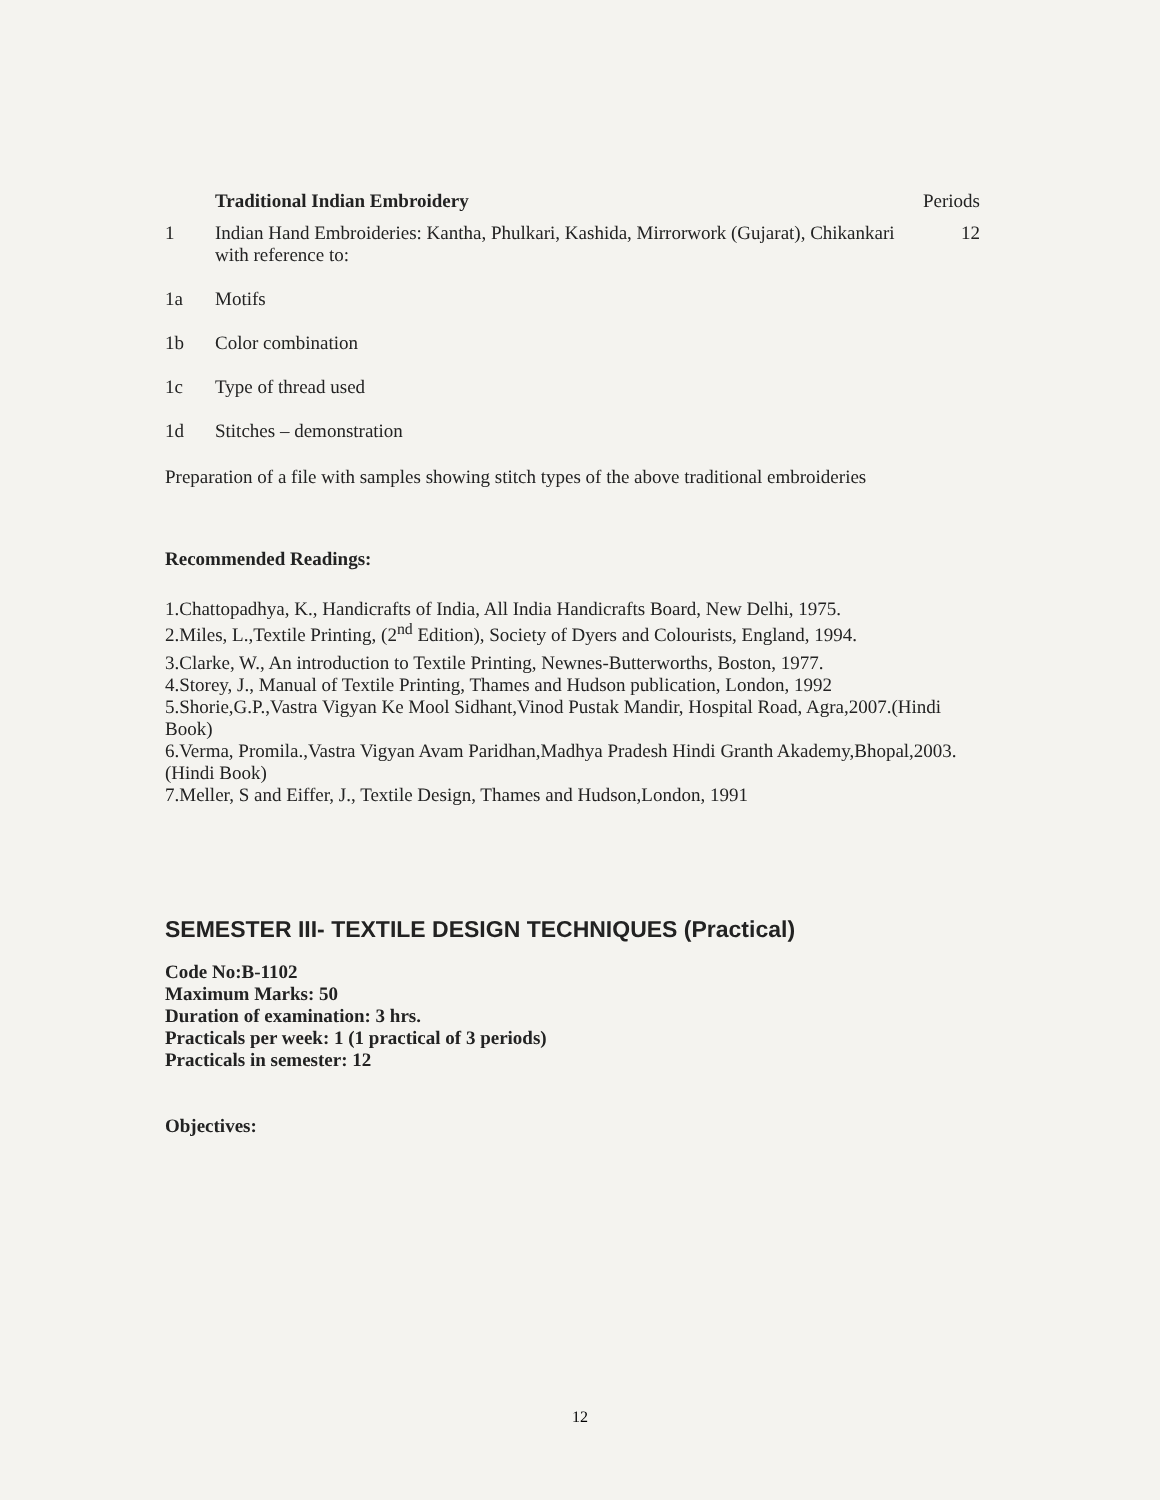Traditional Indian Embroidery Periods
1 Indian Hand Embroideries: Kantha, Phulkari, Kashida, Mirrorwork (Gujarat), Chikankari with reference to:
12
1a Motifs
1b Color combination
1c Type of thread used
1d Stitches – demonstration
Preparation of a file with samples showing stitch types of the above traditional embroideries
Recommended Readings:
1.Chattopadhya, K., Handicrafts of India, All India Handicrafts Board, New Delhi, 1975.
2.Miles, L.,Textile Printing, (2<sup>nd</sup> Edition), Society of Dyers and Colourists, England, 1994.
3.Clarke, W., An introduction to Textile Printing, Newnes-Butterworths, Boston, 1977.
4.Storey, J., Manual of Textile Printing, Thames and Hudson publication, London, 1992
5.Shorie,G.P.,Vastra Vigyan Ke Mool Sidhant,Vinod Pustak Mandir, Hospital Road, Agra,2007.(Hindi Book)
6.Verma, Promila.,Vastra Vigyan Avam Paridhan,Madhya Pradesh Hindi Granth Akademy,Bhopal,2003.(Hindi Book)
7.Meller, S and Eiffer, J., Textile Design, Thames and Hudson,London, 1991
SEMESTER III- TEXTILE DESIGN TECHNIQUES (Practical)
Code No:B-1102
Maximum Marks: 50
Duration of examination: 3 hrs.
Practicals per week: 1 (1 practical of 3 periods)
Practicals in semester: 12
Objectives:
12